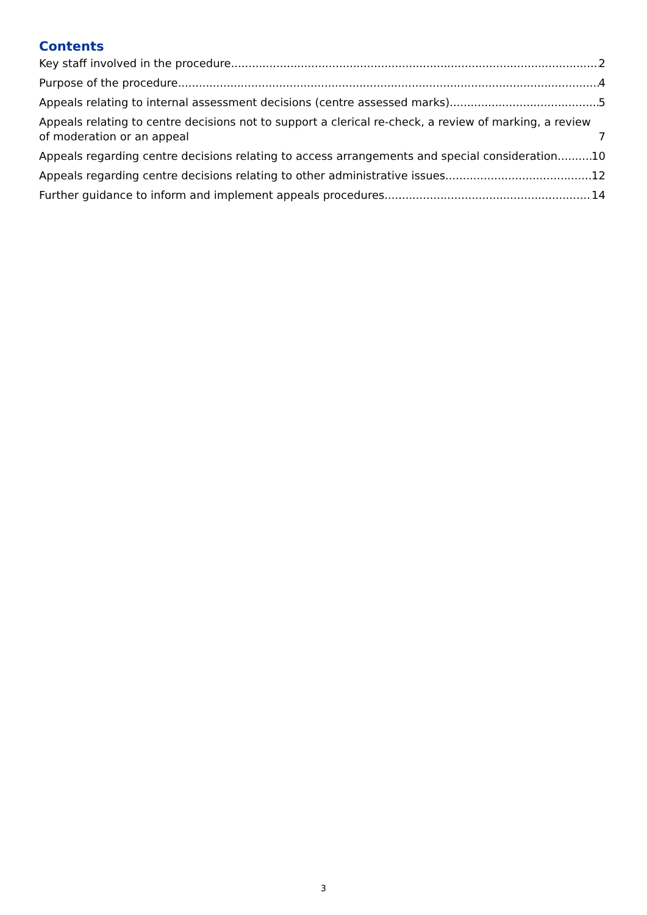Contents
Key staff involved in the procedure 2
Purpose of the procedure 4
Appeals relating to internal assessment decisions (centre assessed marks) 5
Appeals relating to centre decisions not to support a clerical re-check, a review of marking, a review of moderation or an appeal 7
Appeals regarding centre decisions relating to access arrangements and special consideration 10
Appeals regarding centre decisions relating to other administrative issues 12
Further guidance to inform and implement appeals procedures 14
3